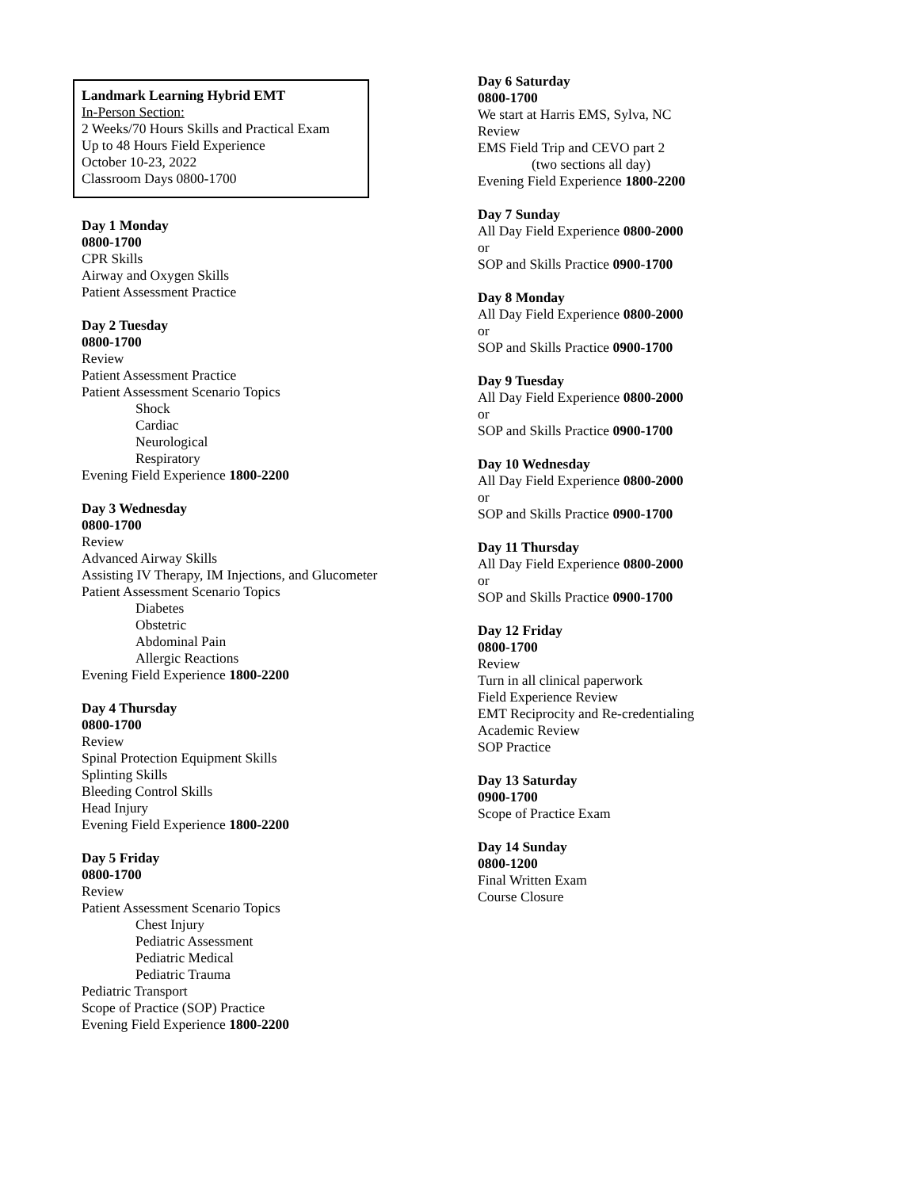Landmark Learning Hybrid EMT
In-Person Section:
2 Weeks/70 Hours Skills and Practical Exam
Up to 48 Hours Field Experience
October 10-23, 2022
Classroom Days 0800-1700
Day 1 Monday
0800-1700
CPR Skills
Airway and Oxygen Skills
Patient Assessment Practice
Day 2 Tuesday
0800-1700
Review
Patient Assessment Practice
Patient Assessment Scenario Topics
Shock
Cardiac
Neurological
Respiratory
Evening Field Experience 1800-2200
Day 3 Wednesday
0800-1700
Review
Advanced Airway Skills
Assisting IV Therapy, IM Injections, and Glucometer
Patient Assessment Scenario Topics
Diabetes
Obstetric
Abdominal Pain
Allergic Reactions
Evening Field Experience 1800-2200
Day 4 Thursday
0800-1700
Review
Spinal Protection Equipment Skills
Splinting Skills
Bleeding Control Skills
Head Injury
Evening Field Experience 1800-2200
Day 5 Friday
0800-1700
Review
Patient Assessment Scenario Topics
Chest Injury
Pediatric Assessment
Pediatric Medical
Pediatric Trauma
Pediatric Transport
Scope of Practice (SOP) Practice
Evening Field Experience 1800-2200
Day 6 Saturday
0800-1700
We start at Harris EMS, Sylva, NC
Review
EMS Field Trip and CEVO part 2
(two sections all day)
Evening Field Experience 1800-2200
Day 7 Sunday
All Day Field Experience 0800-2000
or
SOP and Skills Practice 0900-1700
Day 8 Monday
All Day Field Experience 0800-2000
or
SOP and Skills Practice 0900-1700
Day 9 Tuesday
All Day Field Experience 0800-2000
or
SOP and Skills Practice 0900-1700
Day 10 Wednesday
All Day Field Experience 0800-2000
or
SOP and Skills Practice 0900-1700
Day 11 Thursday
All Day Field Experience 0800-2000
or
SOP and Skills Practice 0900-1700
Day 12 Friday
0800-1700
Review
Turn in all clinical paperwork
Field Experience Review
EMT Reciprocity and Re-credentialing
Academic Review
SOP Practice
Day 13 Saturday
0900-1700
Scope of Practice Exam
Day 14 Sunday
0800-1200
Final Written Exam
Course Closure